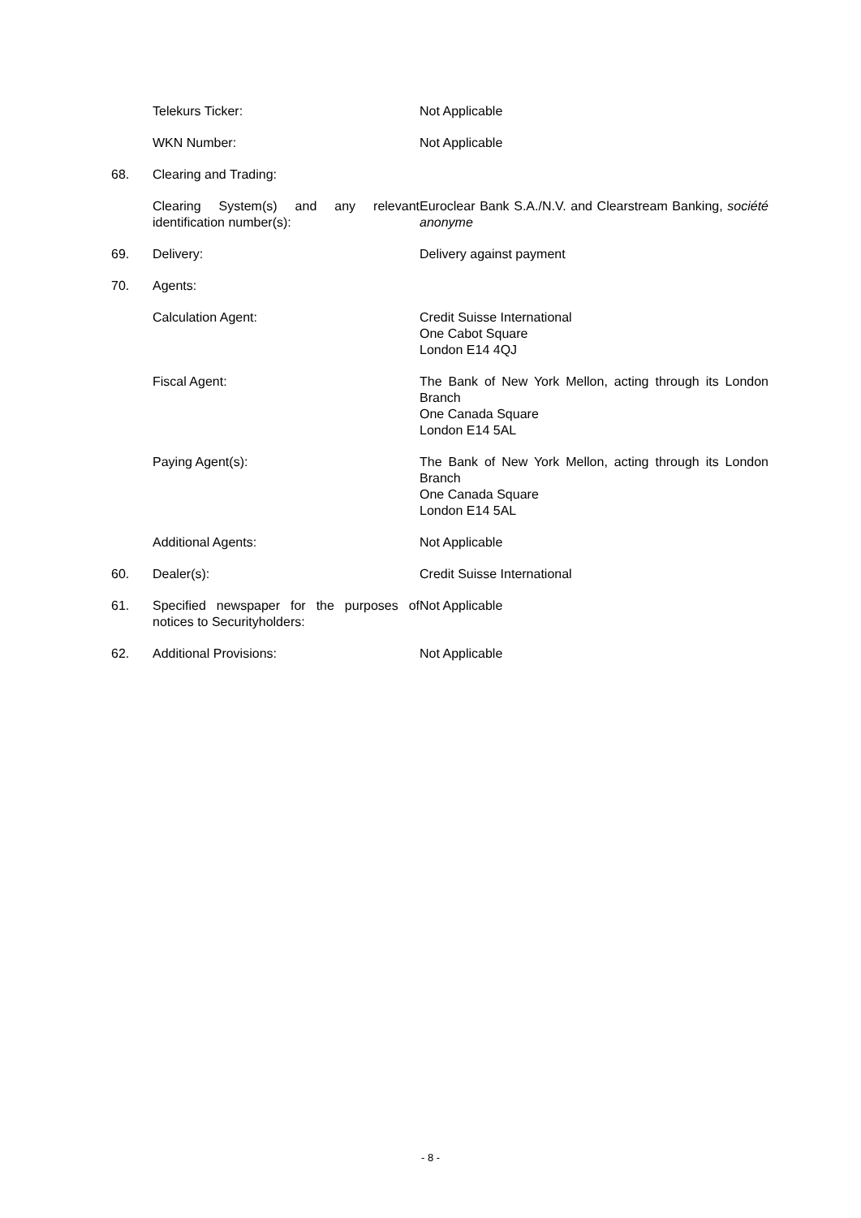| | Telekurs Ticker: | Not Applicable |
| | WKN Number: | Not Applicable |
| 68. | Clearing and Trading: | |
| | Clearing System(s) and any relevant identification number(s): | Euroclear Bank S.A./N.V. and Clearstream Banking, société anonyme |
| 69. | Delivery: | Delivery against payment |
| 70. | Agents: | |
| | Calculation Agent: | Credit Suisse International One Cabot Square London E14 4QJ |
| | Fiscal Agent: | The Bank of New York Mellon, acting through its London Branch One Canada Square London E14 5AL |
| | Paying Agent(s): | The Bank of New York Mellon, acting through its London Branch One Canada Square London E14 5AL |
| | Additional Agents: | Not Applicable |
| 60. | Dealer(s): | Credit Suisse International |
| 61. | Specified newspaper for the purposes of notices to Securityholders: | Not Applicable |
| 62. | Additional Provisions: | Not Applicable |
- 8 -